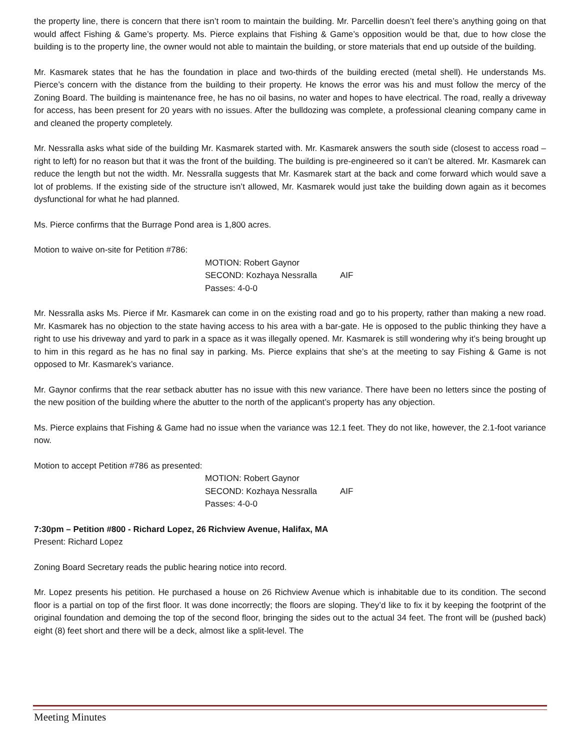the property line, there is concern that there isn’t room to maintain the building. Mr. Parcellin doesn’t feel there’s anything going on that would affect Fishing & Game’s property. Ms. Pierce explains that Fishing & Game’s opposition would be that, due to how close the building is to the property line, the owner would not able to maintain the building, or store materials that end up outside of the building.
Mr. Kasmarek states that he has the foundation in place and two-thirds of the building erected (metal shell). He understands Ms. Pierce’s concern with the distance from the building to their property. He knows the error was his and must follow the mercy of the Zoning Board. The building is maintenance free, he has no oil basins, no water and hopes to have electrical. The road, really a driveway for access, has been present for 20 years with no issues. After the bulldozing was complete, a professional cleaning company came in and cleaned the property completely.
Mr. Nessralla asks what side of the building Mr. Kasmarek started with. Mr. Kasmarek answers the south side (closest to access road – right to left) for no reason but that it was the front of the building. The building is pre-engineered so it can’t be altered. Mr. Kasmarek can reduce the length but not the width. Mr. Nessralla suggests that Mr. Kasmarek start at the back and come forward which would save a lot of problems. If the existing side of the structure isn’t allowed, Mr. Kasmarek would just take the building down again as it becomes dysfunctional for what he had planned.
Ms. Pierce confirms that the Burrage Pond area is 1,800 acres.
Motion to waive on-site for Petition #786:
MOTION: Robert Gaynor
SECOND: Kozhaya Nessralla AIF
Passes: 4-0-0
Mr. Nessralla asks Ms. Pierce if Mr. Kasmarek can come in on the existing road and go to his property, rather than making a new road. Mr. Kasmarek has no objection to the state having access to his area with a bar-gate. He is opposed to the public thinking they have a right to use his driveway and yard to park in a space as it was illegally opened. Mr. Kasmarek is still wondering why it’s being brought up to him in this regard as he has no final say in parking. Ms. Pierce explains that she’s at the meeting to say Fishing & Game is not opposed to Mr. Kasmarek’s variance.
Mr. Gaynor confirms that the rear setback abutter has no issue with this new variance. There have been no letters since the posting of the new position of the building where the abutter to the north of the applicant’s property has any objection.
Ms. Pierce explains that Fishing & Game had no issue when the variance was 12.1 feet. They do not like, however, the 2.1-foot variance now.
Motion to accept Petition #786 as presented:
MOTION: Robert Gaynor
SECOND: Kozhaya Nessralla AIF
Passes: 4-0-0
7:30pm – Petition #800 - Richard Lopez, 26 Richview Avenue, Halifax, MA
Present: Richard Lopez
Zoning Board Secretary reads the public hearing notice into record.
Mr. Lopez presents his petition. He purchased a house on 26 Richview Avenue which is inhabitable due to its condition. The second floor is a partial on top of the first floor. It was done incorrectly; the floors are sloping. They’d like to fix it by keeping the footprint of the original foundation and demoing the top of the second floor, bringing the sides out to the actual 34 feet. The front will be (pushed back) eight (8) feet short and there will be a deck, almost like a split-level. The
Meeting Minutes